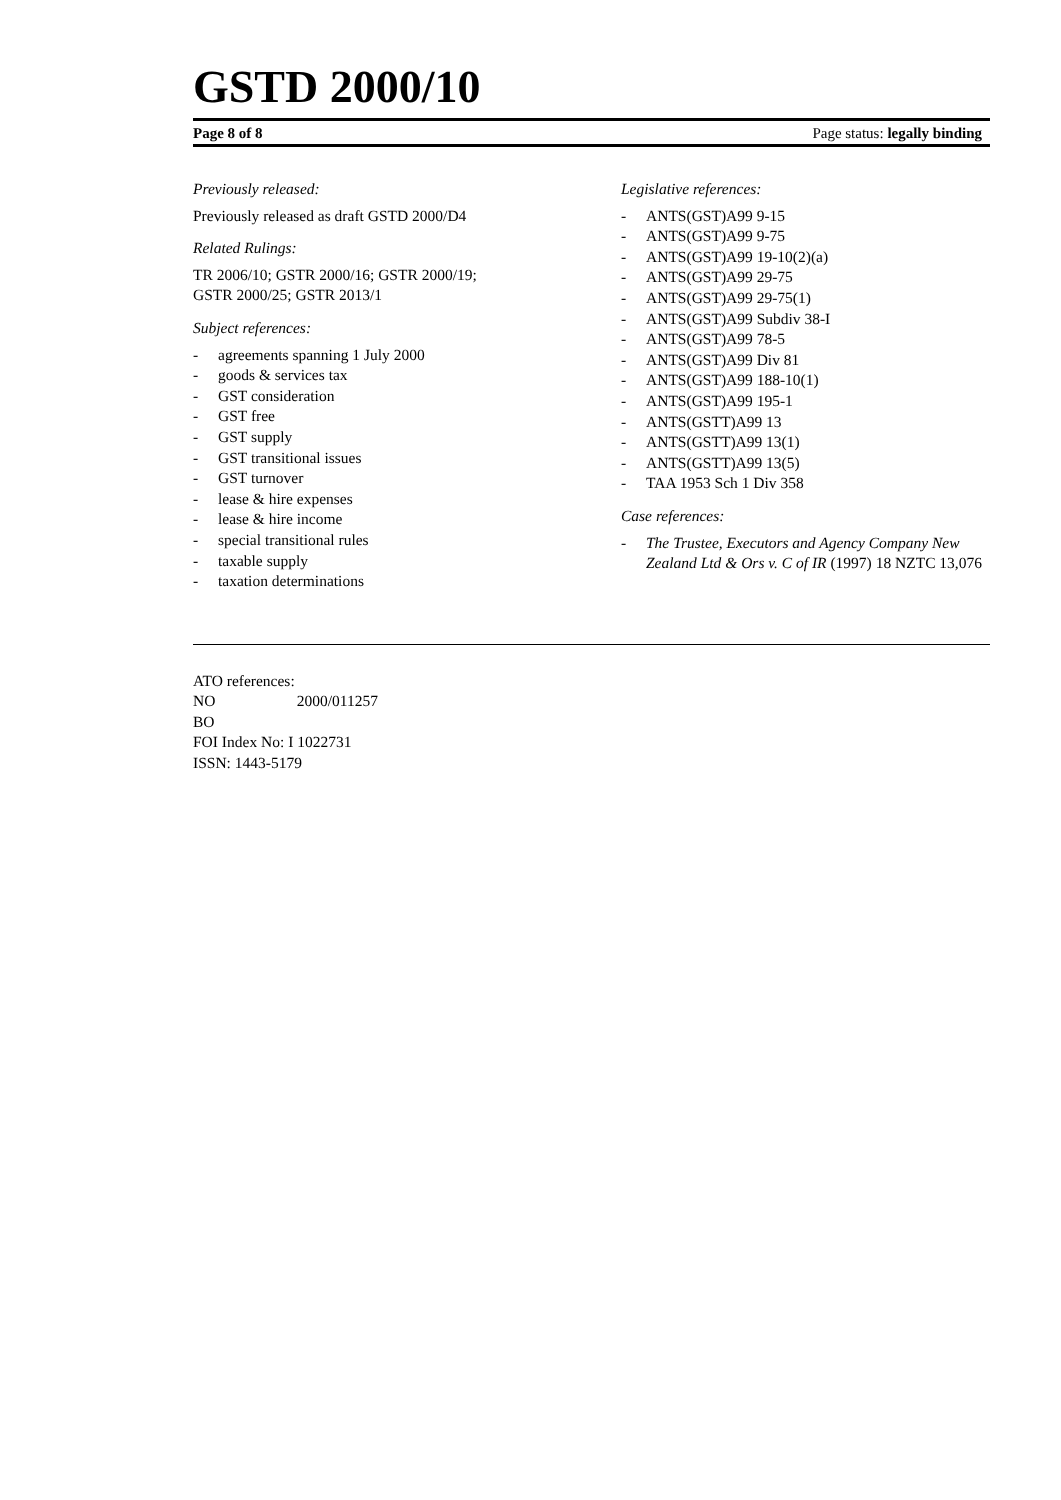GSTD 2000/10
Page 8 of 8 Page status: legally binding
Previously released:
Previously released as draft GSTD 2000/D4
Related Rulings:
TR 2006/10; GSTR 2000/16; GSTR 2000/19;
GSTR 2000/25; GSTR 2013/1
Subject references:
- agreements spanning 1 July 2000
- goods & services tax
- GST consideration
- GST free
- GST supply
- GST transitional issues
- GST turnover
- lease & hire expenses
- lease & hire income
- special transitional rules
- taxable supply
- taxation determinations
Legislative references:
- ANTS(GST)A99 9-15
- ANTS(GST)A99 9-75
- ANTS(GST)A99 19-10(2)(a)
- ANTS(GST)A99 29-75
- ANTS(GST)A99 29-75(1)
- ANTS(GST)A99 Subdiv 38-I
- ANTS(GST)A99 78-5
- ANTS(GST)A99 Div 81
- ANTS(GST)A99 188-10(1)
- ANTS(GST)A99 195-1
- ANTS(GSTT)A99 13
- ANTS(GSTT)A99 13(1)
- ANTS(GSTT)A99 13(5)
- TAA 1953 Sch 1 Div 358
Case references:
- The Trustee, Executors and Agency Company New Zealand Ltd & Ors v. C of IR (1997) 18 NZTC 13,076
ATO references:
NO 2000/011257
BO
FOI Index No: I 1022731
ISSN: 1443-5179